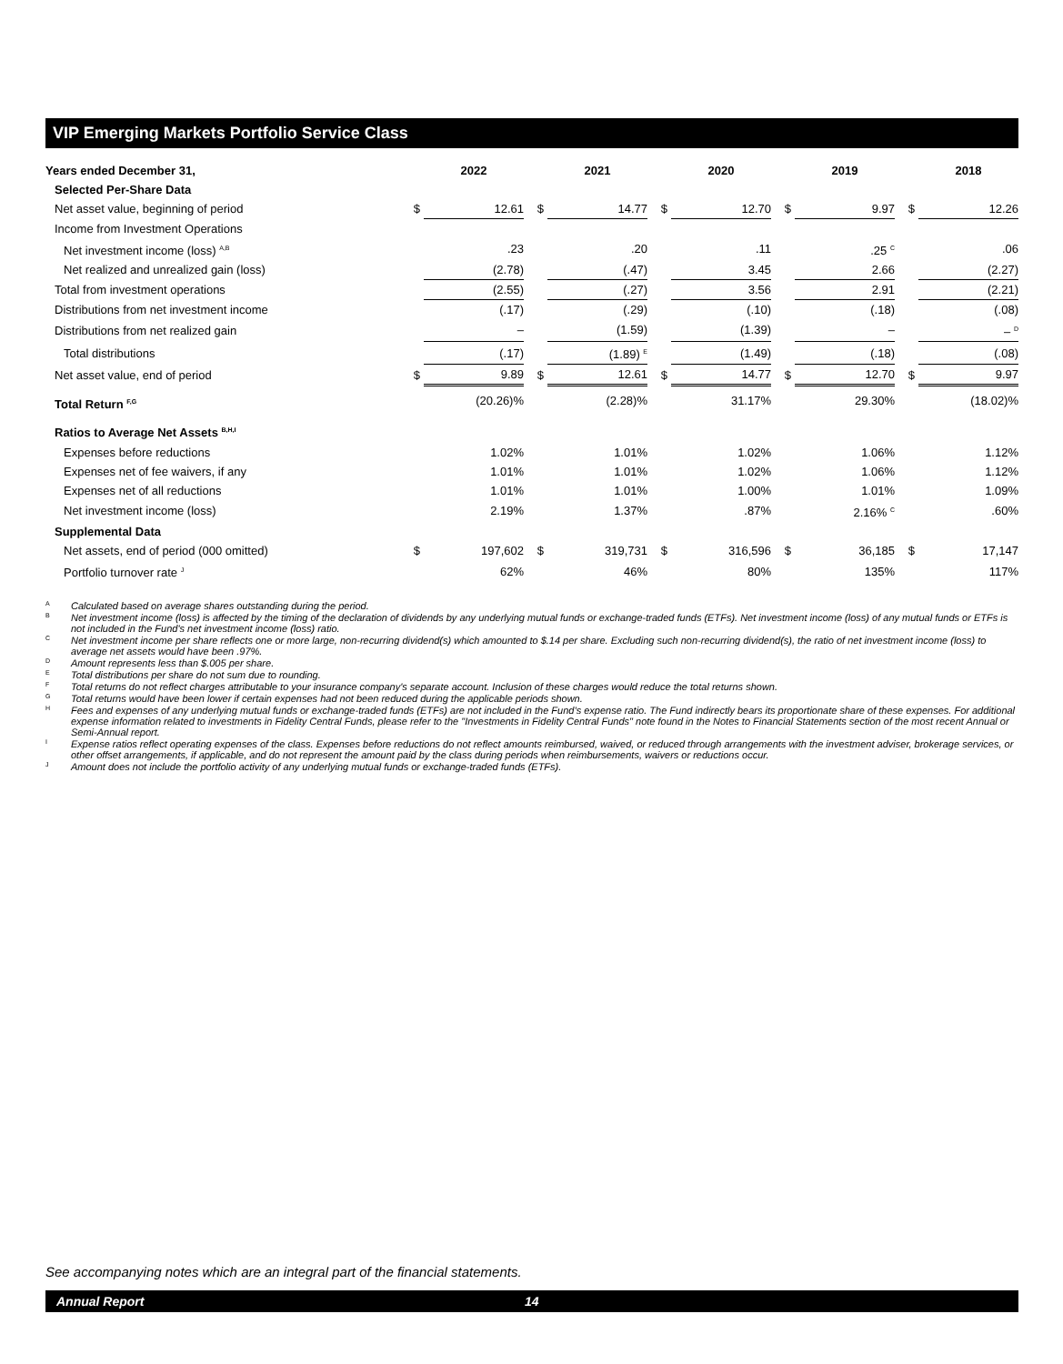VIP Emerging Markets Portfolio Service Class
| Years ended December 31, | | 2022 | | 2021 | | 2020 | | 2019 | | 2018 |
| --- | --- | --- | --- | --- | --- | --- | --- | --- | --- | --- |
| Selected Per-Share Data | | | | | | | | | | |
| Net asset value, beginning of period | $ | 12.61 | $ | 14.77 | $ | 12.70 | $ | 9.97 | $ | 12.26 |
| Income from Investment Operations | | | | | | | | | | |
| Net investment income (loss) <sup>A,B</sup> | | .23 | | .20 | | .11 | | .25 <sup>C</sup> | | .06 |
| Net realized and unrealized gain (loss) | | (2.78) | | (.47) | | 3.45 | | 2.66 | | (2.27) |
| Total from investment operations | | (2.55) | | (.27) | | 3.56 | | 2.91 | | (2.21) |
| Distributions from net investment income | | (.17) | | (.29) | | (.10) | | (.18) | | (.08) |
| Distributions from net realized gain | | – | | (1.59) | | (1.39) | | – | | – <sup>D</sup> |
| Total distributions | | (.17) | | (1.89) <sup>E</sup> | | (1.49) | | (.18) | | (.08) |
| Net asset value, end of period | $ | 9.89 | $ | 12.61 | $ | 14.77 | $ | 12.70 | $ | 9.97 |
| Total Return <sup>F,G</sup> | | (20.26)% | | (2.28)% | | 31.17% | | 29.30% | | (18.02)% |
| Ratios to Average Net Assets <sup>B,H,I</sup> | | | | | | | | | | |
| Expenses before reductions | | 1.02% | | 1.01% | | 1.02% | | 1.06% | | 1.12% |
| Expenses net of fee waivers, if any | | 1.01% | | 1.01% | | 1.02% | | 1.06% | | 1.12% |
| Expenses net of all reductions | | 1.01% | | 1.01% | | 1.00% | | 1.01% | | 1.09% |
| Net investment income (loss) | | 2.19% | | 1.37% | | .87% | | 2.16% <sup>C</sup> | | .60% |
| Supplemental Data | | | | | | | | | | |
| Net assets, end of period (000 omitted) | $ | 197,602 | $ | 319,731 | $ | 316,596 | $ | 36,185 | $ | 17,147 |
| Portfolio turnover rate <sup>J</sup> | | 62% | | 46% | | 80% | | 135% | | 117% |
A Calculated based on average shares outstanding during the period.
B Net investment income (loss) is affected by the timing of the declaration of dividends by any underlying mutual funds or exchange-traded funds (ETFs). Net investment income (loss) of any mutual funds or ETFs is not included in the Fund's net investment income (loss) ratio.
C Net investment income per share reflects one or more large, non-recurring dividend(s) which amounted to $.14 per share. Excluding such non-recurring dividend(s), the ratio of net investment income (loss) to average net assets would have been .97%.
D Amount represents less than $.005 per share.
E Total distributions per share do not sum due to rounding.
F Total returns do not reflect charges attributable to your insurance company's separate account. Inclusion of these charges would reduce the total returns shown.
G Total returns would have been lower if certain expenses had not been reduced during the applicable periods shown.
H Fees and expenses of any underlying mutual funds or exchange-traded funds (ETFs) are not included in the Fund’s expense ratio. The Fund indirectly bears its proportionate share of these expenses. For additional expense information related to investments in Fidelity Central Funds, please refer to the "Investments in Fidelity Central Funds" note found in the Notes to Financial Statements section of the most recent Annual or Semi-Annual report.
I Expense ratios reflect operating expenses of the class. Expenses before reductions do not reflect amounts reimbursed, waived, or reduced through arrangements with the investment adviser, brokerage services, or other offset arrangements, if applicable, and do not represent the amount paid by the class during periods when reimbursements, waivers or reductions occur.
J Amount does not include the portfolio activity of any underlying mutual funds or exchange-traded funds (ETFs).
See accompanying notes which are an integral part of the financial statements.
Annual Report 14